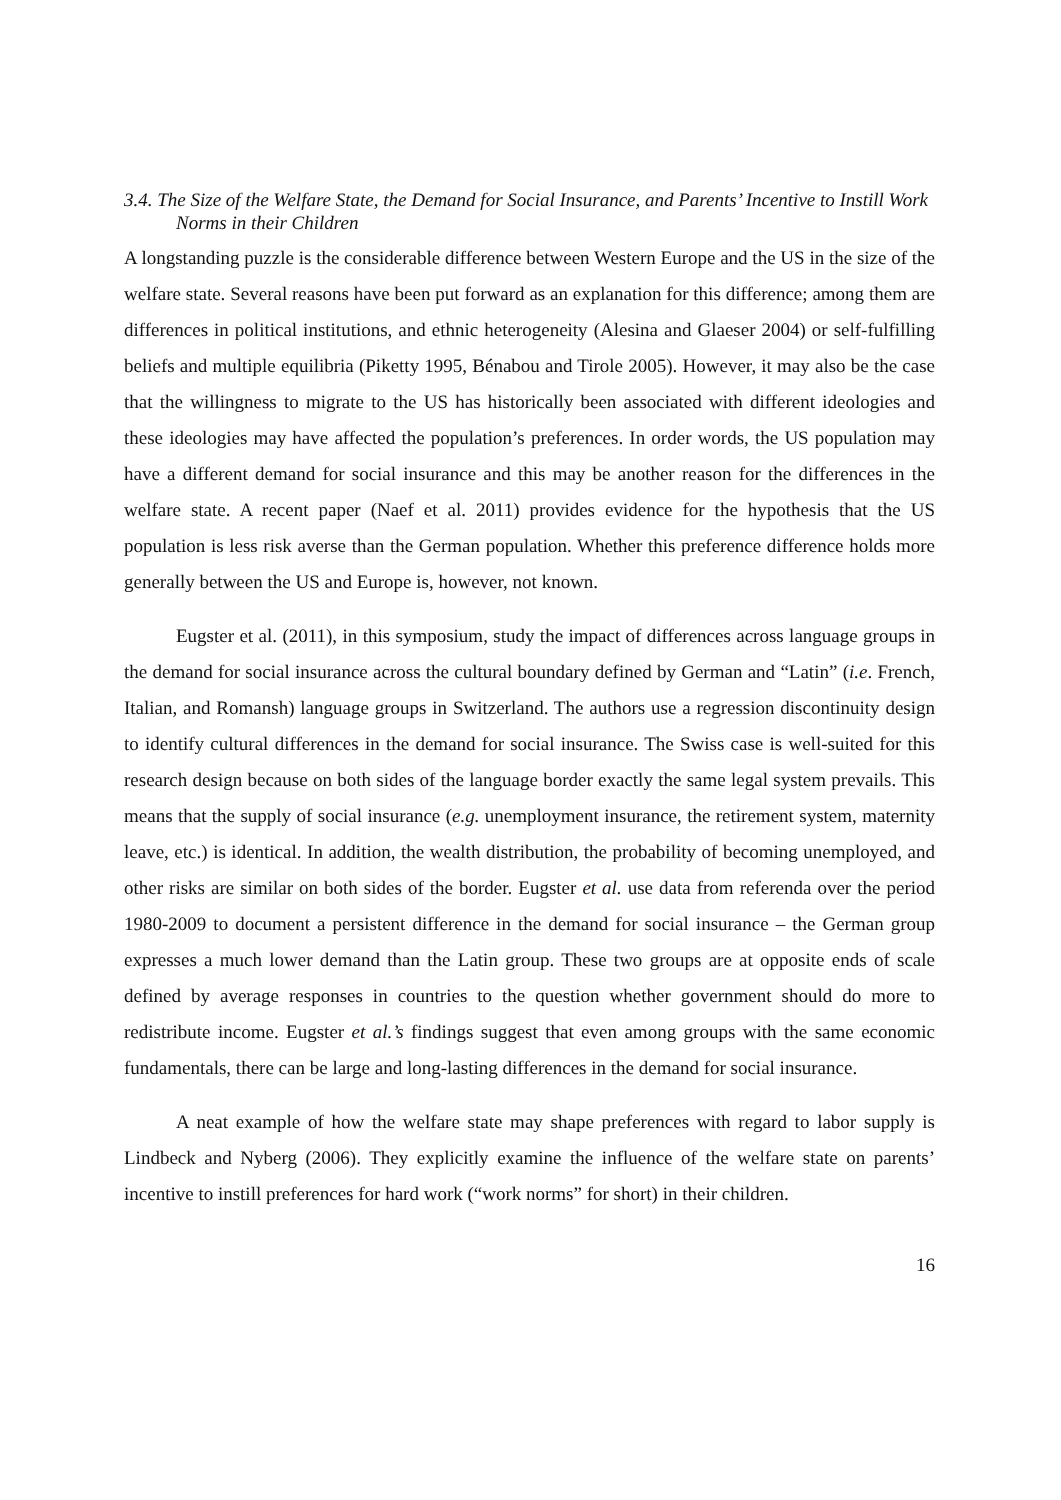3.4. The Size of the Welfare State, the Demand for Social Insurance, and Parents’ Incentive to Instill Work Norms in their Children
A longstanding puzzle is the considerable difference between Western Europe and the US in the size of the welfare state. Several reasons have been put forward as an explanation for this difference; among them are differences in political institutions, and ethnic heterogeneity (Alesina and Glaeser 2004) or self-fulfilling beliefs and multiple equilibria (Piketty 1995, Bénabou and Tirole 2005). However, it may also be the case that the willingness to migrate to the US has historically been associated with different ideologies and these ideologies may have affected the population’s preferences. In order words, the US population may have a different demand for social insurance and this may be another reason for the differences in the welfare state. A recent paper (Naef et al. 2011) provides evidence for the hypothesis that the US population is less risk averse than the German population. Whether this preference difference holds more generally between the US and Europe is, however, not known.
Eugster et al. (2011), in this symposium, study the impact of differences across language groups in the demand for social insurance across the cultural boundary defined by German and “Latin” (i.e. French, Italian, and Romansh) language groups in Switzerland. The authors use a regression discontinuity design to identify cultural differences in the demand for social insurance. The Swiss case is well-suited for this research design because on both sides of the language border exactly the same legal system prevails. This means that the supply of social insurance (e.g. unemployment insurance, the retirement system, maternity leave, etc.) is identical. In addition, the wealth distribution, the probability of becoming unemployed, and other risks are similar on both sides of the border. Eugster et al. use data from referenda over the period 1980-2009 to document a persistent difference in the demand for social insurance – the German group expresses a much lower demand than the Latin group. These two groups are at opposite ends of scale defined by average responses in countries to the question whether government should do more to redistribute income. Eugster et al.’s findings suggest that even among groups with the same economic fundamentals, there can be large and long-lasting differences in the demand for social insurance.
A neat example of how the welfare state may shape preferences with regard to labor supply is Lindbeck and Nyberg (2006). They explicitly examine the influence of the welfare state on parents’ incentive to instill preferences for hard work (“work norms” for short) in their children.
16